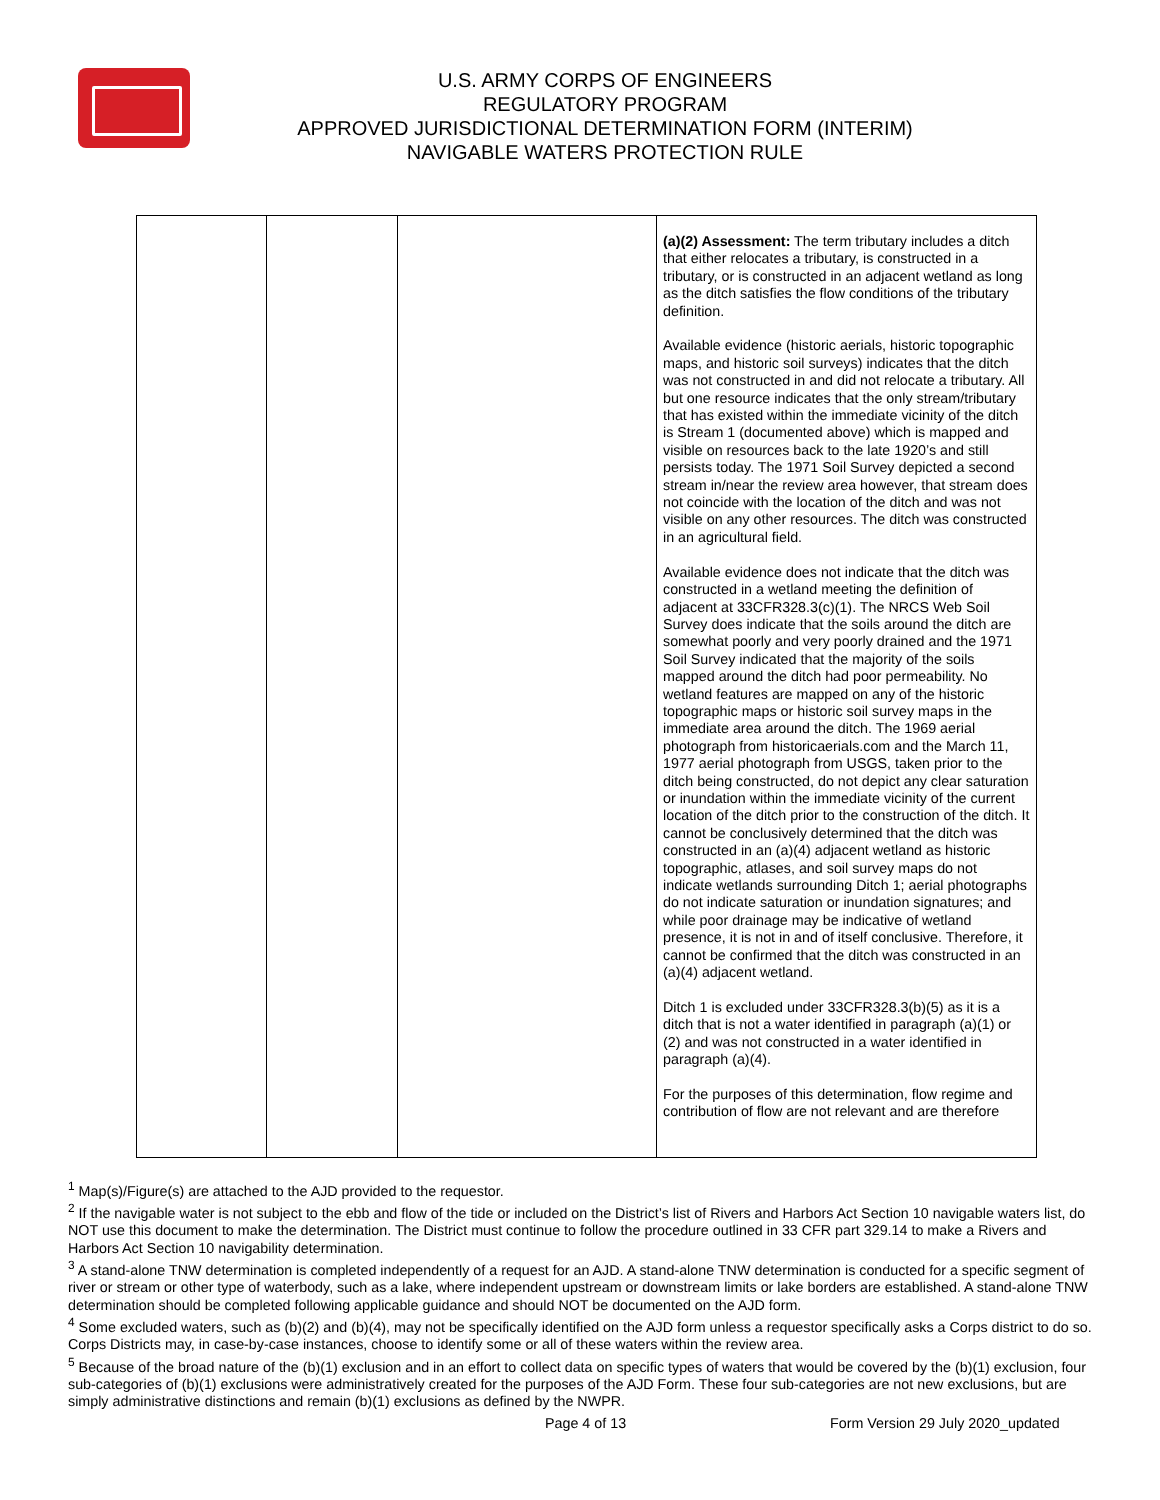U.S. ARMY CORPS OF ENGINEERS
REGULATORY PROGRAM
APPROVED JURISDICTIONAL DETERMINATION FORM (INTERIM)
NAVIGABLE WATERS PROTECTION RULE
| | | | (a)(2) Assessment: The term tributary includes a ditch that either relocates a tributary, is constructed in a tributary, or is constructed in an adjacent wetland as long as the ditch satisfies the flow conditions of the tributary definition. Available evidence (historic aerials, historic topographic maps, and historic soil surveys) indicates that the ditch was not constructed in and did not relocate a tributary. All but one resource indicates that the only stream/tributary that has existed within the immediate vicinity of the ditch is Stream 1 (documented above) which is mapped and visible on resources back to the late 1920’s and still persists today. The 1971 Soil Survey depicted a second stream in/near the review area however, that stream does not coincide with the location of the ditch and was not visible on any other resources. The ditch was constructed in an agricultural field. Available evidence does not indicate that the ditch was constructed in a wetland meeting the definition of adjacent at 33CFR328.3(c)(1). The NRCS Web Soil Survey does indicate that the soils around the ditch are somewhat poorly and very poorly drained and the 1971 Soil Survey indicated that the majority of the soils mapped around the ditch had poor permeability. No wetland features are mapped on any of the historic topographic maps or historic soil survey maps in the immediate area around the ditch. The 1969 aerial photograph from historicaerials.com and the March 11, 1977 aerial photograph from USGS, taken prior to the ditch being constructed, do not depict any clear saturation or inundation within the immediate vicinity of the current location of the ditch prior to the construction of the ditch. It cannot be conclusively determined that the ditch was constructed in an (a)(4) adjacent wetland as historic topographic, atlases, and soil survey maps do not indicate wetlands surrounding Ditch 1; aerial photographs do not indicate saturation or inundation signatures; and while poor drainage may be indicative of wetland presence, it is not in and of itself conclusive. Therefore, it cannot be confirmed that the ditch was constructed in an (a)(4) adjacent wetland. Ditch 1 is excluded under 33CFR328.3(b)(5) as it is a ditch that is not a water identified in paragraph (a)(1) or (2) and was not constructed in a water identified in paragraph (a)(4). For the purposes of this determination, flow regime and contribution of flow are not relevant and are therefore |
<sup>1</sup> Map(s)/Figure(s) are attached to the AJD provided to the requestor.
<sup>2</sup> If the navigable water is not subject to the ebb and flow of the tide or included on the District’s list of Rivers and Harbors Act Section 10 navigable waters list, do NOT use this document to make the determination. The District must continue to follow the procedure outlined in 33 CFR part 329.14 to make a Rivers and Harbors Act Section 10 navigability determination.
<sup>3</sup> A stand-alone TNW determination is completed independently of a request for an AJD. A stand-alone TNW determination is conducted for a specific segment of river or stream or other type of waterbody, such as a lake, where independent upstream or downstream limits or lake borders are established. A stand-alone TNW determination should be completed following applicable guidance and should NOT be documented on the AJD form.
<sup>4</sup> Some excluded waters, such as (b)(2) and (b)(4), may not be specifically identified on the AJD form unless a requestor specifically asks a Corps district to do so. Corps Districts may, in case-by-case instances, choose to identify some or all of these waters within the review area.
<sup>5</sup> Because of the broad nature of the (b)(1) exclusion and in an effort to collect data on specific types of waters that would be covered by the (b)(1) exclusion, four sub-categories of (b)(1) exclusions were administratively created for the purposes of the AJD Form. These four sub-categories are not new exclusions, but are simply administrative distinctions and remain (b)(1) exclusions as defined by the NWPR.
Page 4 of 13
Form Version 29 July 2020_updated